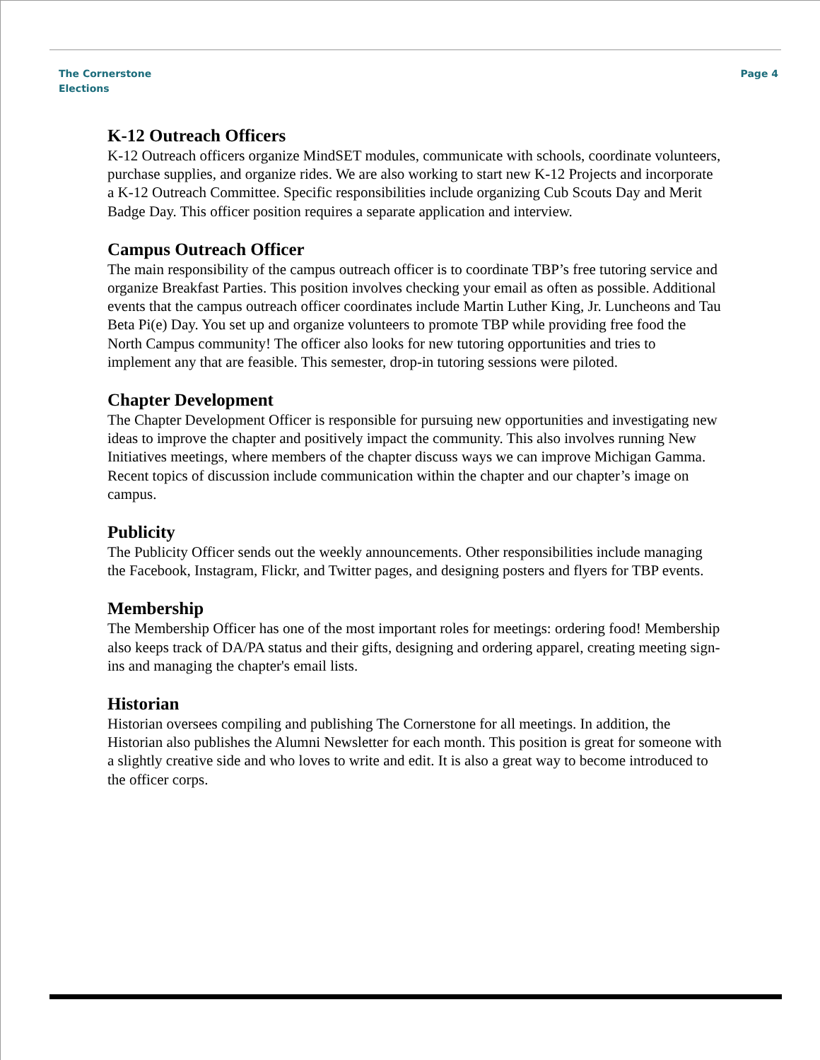The Cornerstone
Elections
Page 4
K-12 Outreach Officers
K-12 Outreach officers organize MindSET modules, communicate with schools, coordinate volunteers, purchase supplies, and organize rides. We are also working to start new K-12 Projects and incorporate a K-12 Outreach Committee. Specific responsibilities include organizing Cub Scouts Day and Merit Badge Day. This officer position requires a separate application and interview.
Campus Outreach Officer
The main responsibility of the campus outreach officer is to coordinate TBP’s free tutoring service and organize Breakfast Parties. This position involves checking your email as often as possible. Additional events that the campus outreach officer coordinates include Martin Luther King, Jr. Luncheons and Tau Beta Pi(e) Day. You set up and organize volunteers to promote TBP while providing free food the North Campus community! The officer also looks for new tutoring opportunities and tries to implement any that are feasible. This semester, drop-in tutoring sessions were piloted.
Chapter Development
The Chapter Development Officer is responsible for pursuing new opportunities and investigating new ideas to improve the chapter and positively impact the community. This also involves running New Initiatives meetings, where members of the chapter discuss ways we can improve Michigan Gamma. Recent topics of discussion include communication within the chapter and our chapter’s image on campus.
Publicity
The Publicity Officer sends out the weekly announcements. Other responsibilities include managing the Facebook, Instagram, Flickr, and Twitter pages, and designing posters and flyers for TBP events.
Membership
The Membership Officer has one of the most important roles for meetings: ordering food! Membership also keeps track of DA/PA status and their gifts, designing and ordering apparel, creating meeting sign-ins and managing the chapter's email lists.
Historian
Historian oversees compiling and publishing The Cornerstone for all meetings. In addition, the Historian also publishes the Alumni Newsletter for each month. This position is great for someone with a slightly creative side and who loves to write and edit. It is also a great way to become introduced to the officer corps.